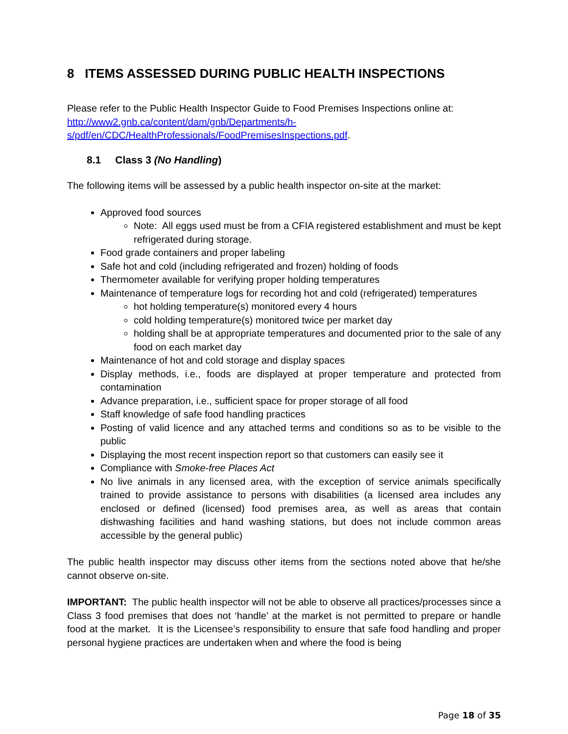8 ITEMS ASSESSED DURING PUBLIC HEALTH INSPECTIONS
Please refer to the Public Health Inspector Guide to Food Premises Inspections online at: http://www2.gnb.ca/content/dam/gnb/Departments/h-s/pdf/en/CDC/HealthProfessionals/FoodPremisesInspections.pdf.
8.1 Class 3 (No Handling)
The following items will be assessed by a public health inspector on-site at the market:
Approved food sources
Note: All eggs used must be from a CFIA registered establishment and must be kept refrigerated during storage.
Food grade containers and proper labeling
Safe hot and cold (including refrigerated and frozen) holding of foods
Thermometer available for verifying proper holding temperatures
Maintenance of temperature logs for recording hot and cold (refrigerated) temperatures
hot holding temperature(s) monitored every 4 hours
cold holding temperature(s) monitored twice per market day
holding shall be at appropriate temperatures and documented prior to the sale of any food on each market day
Maintenance of hot and cold storage and display spaces
Display methods, i.e., foods are displayed at proper temperature and protected from contamination
Advance preparation, i.e., sufficient space for proper storage of all food
Staff knowledge of safe food handling practices
Posting of valid licence and any attached terms and conditions so as to be visible to the public
Displaying the most recent inspection report so that customers can easily see it
Compliance with Smoke-free Places Act
No live animals in any licensed area, with the exception of service animals specifically trained to provide assistance to persons with disabilities (a licensed area includes any enclosed or defined (licensed) food premises area, as well as areas that contain dishwashing facilities and hand washing stations, but does not include common areas accessible by the general public)
The public health inspector may discuss other items from the sections noted above that he/she cannot observe on-site.
IMPORTANT: The public health inspector will not be able to observe all practices/processes since a Class 3 food premises that does not ‘handle’ at the market is not permitted to prepare or handle food at the market. It is the Licensee’s responsibility to ensure that safe food handling and proper personal hygiene practices are undertaken when and where the food is being
Page 18 of 35